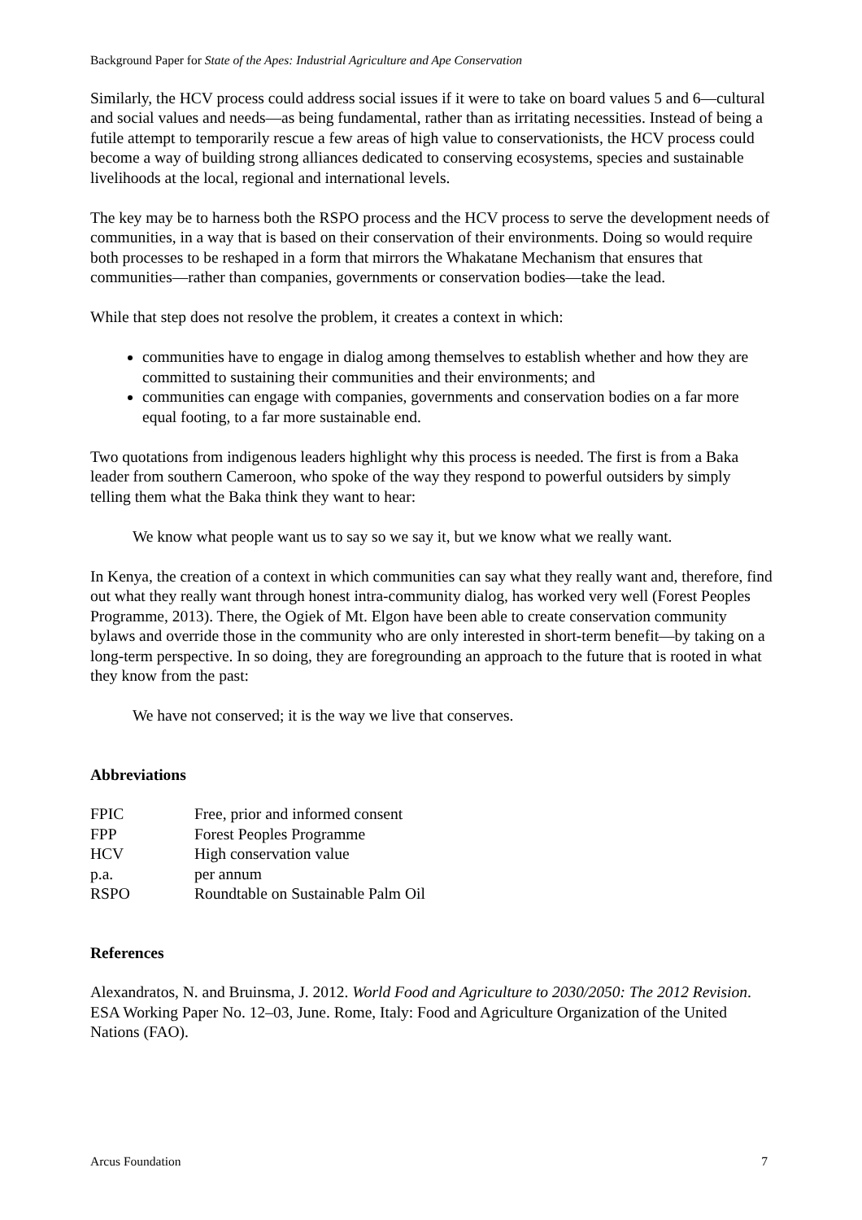Background Paper for State of the Apes: Industrial Agriculture and Ape Conservation
Similarly, the HCV process could address social issues if it were to take on board values 5 and 6—cultural and social values and needs—as being fundamental, rather than as irritating necessities. Instead of being a futile attempt to temporarily rescue a few areas of high value to conservationists, the HCV process could become a way of building strong alliances dedicated to conserving ecosystems, species and sustainable livelihoods at the local, regional and international levels.
The key may be to harness both the RSPO process and the HCV process to serve the development needs of communities, in a way that is based on their conservation of their environments. Doing so would require both processes to be reshaped in a form that mirrors the Whakatane Mechanism that ensures that communities—rather than companies, governments or conservation bodies—take the lead.
While that step does not resolve the problem, it creates a context in which:
communities have to engage in dialog among themselves to establish whether and how they are committed to sustaining their communities and their environments; and
communities can engage with companies, governments and conservation bodies on a far more equal footing, to a far more sustainable end.
Two quotations from indigenous leaders highlight why this process is needed. The first is from a Baka leader from southern Cameroon, who spoke of the way they respond to powerful outsiders by simply telling them what the Baka think they want to hear:
We know what people want us to say so we say it, but we know what we really want.
In Kenya, the creation of a context in which communities can say what they really want and, therefore, find out what they really want through honest intra-community dialog, has worked very well (Forest Peoples Programme, 2013). There, the Ogiek of Mt. Elgon have been able to create conservation community bylaws and override those in the community who are only interested in short-term benefit—by taking on a long-term perspective. In so doing, they are foregrounding an approach to the future that is rooted in what they know from the past:
We have not conserved; it is the way we live that conserves.
Abbreviations
| FPIC | Free, prior and informed consent |
| FPP | Forest Peoples Programme |
| HCV | High conservation value |
| p.a. | per annum |
| RSPO | Roundtable on Sustainable Palm Oil |
References
Alexandratos, N. and Bruinsma, J. 2012. World Food and Agriculture to 2030/2050: The 2012 Revision. ESA Working Paper No. 12–03, June. Rome, Italy: Food and Agriculture Organization of the United Nations (FAO).
Arcus Foundation 7